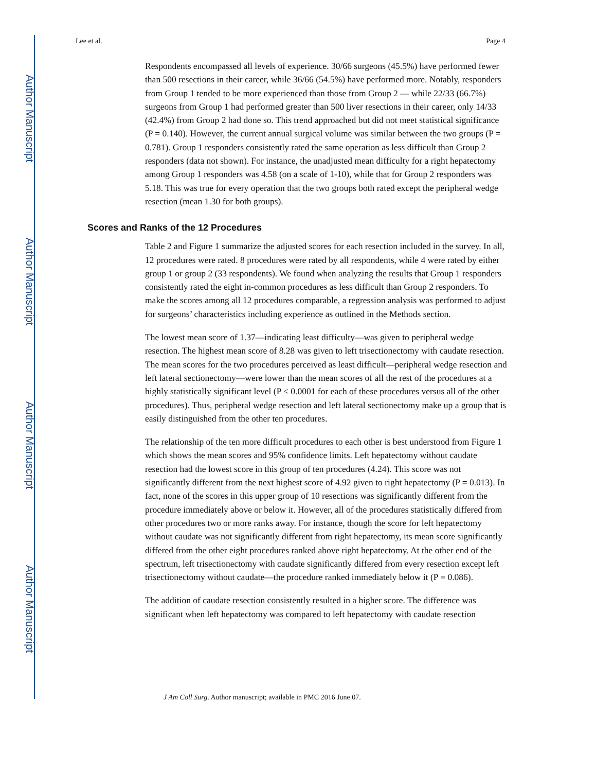Author Manuscript
Author Manuscript
Author Manuscript
Author Manuscript
Lee et al. Page 4
Respondents encompassed all levels of experience. 30/66 surgeons (45.5%) have performed fewer than 500 resections in their career, while 36/66 (54.5%) have performed more. Notably, responders from Group 1 tended to be more experienced than those from Group 2 — while 22/33 (66.7%) surgeons from Group 1 had performed greater than 500 liver resections in their career, only 14/33 (42.4%) from Group 2 had done so. This trend approached but did not meet statistical significance (P = 0.140). However, the current annual surgical volume was similar between the two groups (P = 0.781). Group 1 responders consistently rated the same operation as less difficult than Group 2 responders (data not shown). For instance, the unadjusted mean difficulty for a right hepatectomy among Group 1 responders was 4.58 (on a scale of 1-10), while that for Group 2 responders was 5.18. This was true for every operation that the two groups both rated except the peripheral wedge resection (mean 1.30 for both groups).
Scores and Ranks of the 12 Procedures
Table 2 and Figure 1 summarize the adjusted scores for each resection included in the survey. In all, 12 procedures were rated. 8 procedures were rated by all respondents, while 4 were rated by either group 1 or group 2 (33 respondents). We found when analyzing the results that Group 1 responders consistently rated the eight in-common procedures as less difficult than Group 2 responders. To make the scores among all 12 procedures comparable, a regression analysis was performed to adjust for surgeons’ characteristics including experience as outlined in the Methods section.
The lowest mean score of 1.37—indicating least difficulty—was given to peripheral wedge resection. The highest mean score of 8.28 was given to left trisectionectomy with caudate resection. The mean scores for the two procedures perceived as least difficult—peripheral wedge resection and left lateral sectionectomy—were lower than the mean scores of all the rest of the procedures at a highly statistically significant level (P < 0.0001 for each of these procedures versus all of the other procedures). Thus, peripheral wedge resection and left lateral sectionectomy make up a group that is easily distinguished from the other ten procedures.
The relationship of the ten more difficult procedures to each other is best understood from Figure 1 which shows the mean scores and 95% confidence limits. Left hepatectomy without caudate resection had the lowest score in this group of ten procedures (4.24). This score was not significantly different from the next highest score of 4.92 given to right hepatectomy (P = 0.013). In fact, none of the scores in this upper group of 10 resections was significantly different from the procedure immediately above or below it. However, all of the procedures statistically differed from other procedures two or more ranks away. For instance, though the score for left hepatectomy without caudate was not significantly different from right hepatectomy, its mean score significantly differed from the other eight procedures ranked above right hepatectomy. At the other end of the spectrum, left trisectionectomy with caudate significantly differed from every resection except left trisectionectomy without caudate—the procedure ranked immediately below it (P = 0.086).
The addition of caudate resection consistently resulted in a higher score. The difference was significant when left hepatectomy was compared to left hepatectomy with caudate resection
J Am Coll Surg. Author manuscript; available in PMC 2016 June 07.